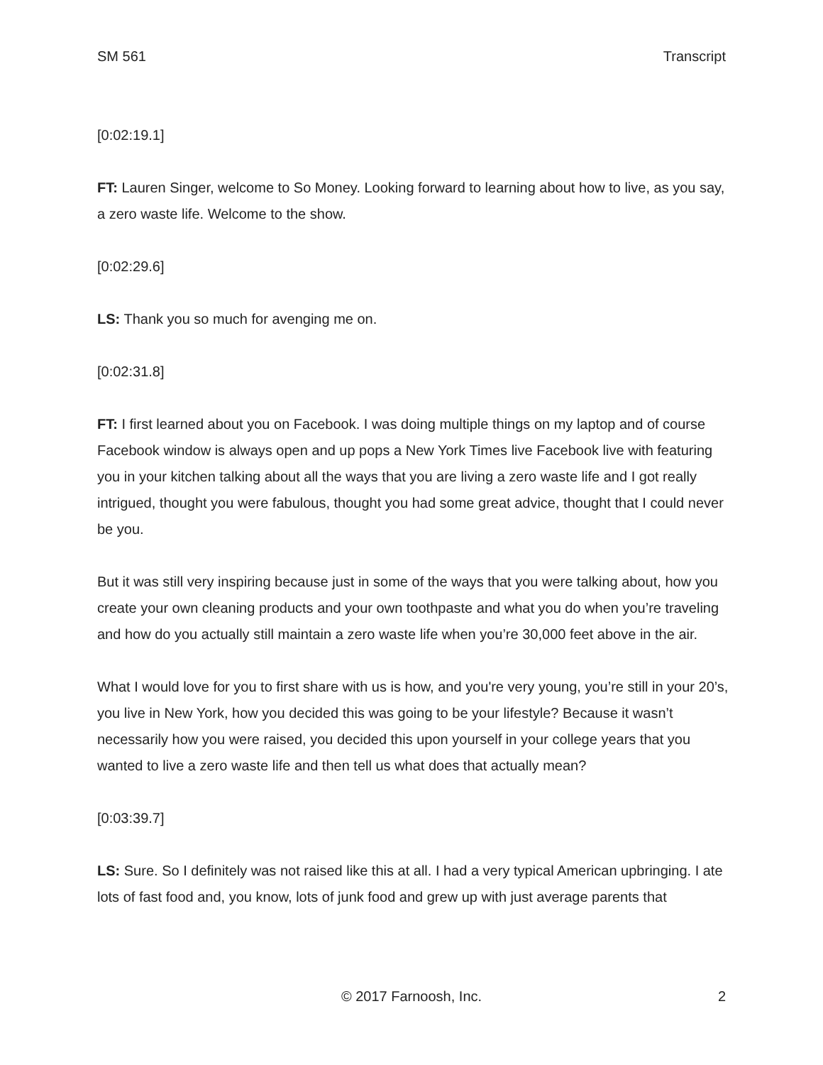SM 561 Transcript
[0:02:19.1]
FT: Lauren Singer, welcome to So Money. Looking forward to learning about how to live, as you say, a zero waste life. Welcome to the show.
[0:02:29.6]
LS: Thank you so much for avenging me on.
[0:02:31.8]
FT: I first learned about you on Facebook. I was doing multiple things on my laptop and of course Facebook window is always open and up pops a New York Times live Facebook live with featuring you in your kitchen talking about all the ways that you are living a zero waste life and I got really intrigued, thought you were fabulous, thought you had some great advice, thought that I could never be you.
But it was still very inspiring because just in some of the ways that you were talking about, how you create your own cleaning products and your own toothpaste and what you do when you’re traveling and how do you actually still maintain a zero waste life when you’re 30,000 feet above in the air.
What I would love for you to first share with us is how, and you're very young, you’re still in your 20’s, you live in New York, how you decided this was going to be your lifestyle? Because it wasn’t necessarily how you were raised, you decided this upon yourself in your college years that you wanted to live a zero waste life and then tell us what does that actually mean?
[0:03:39.7]
LS: Sure. So I definitely was not raised like this at all. I had a very typical American upbringing. I ate lots of fast food and, you know, lots of junk food and grew up with just average parents that
© 2017 Farnoosh, Inc. 2